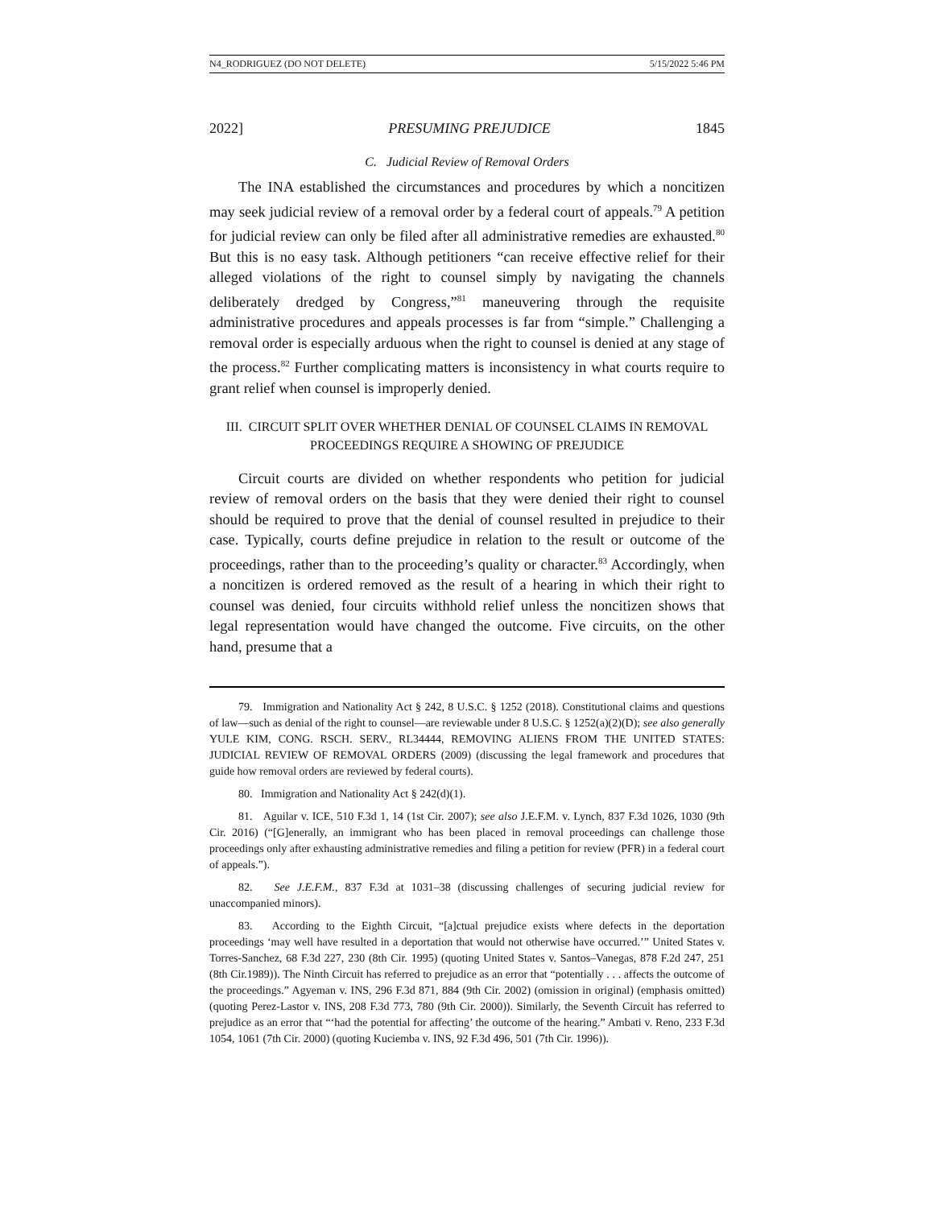N4_RODRIGUEZ (DO NOT DELETE) 5/15/2022 5:46 PM
2022] PRESUMING PREJUDICE 1845
C. Judicial Review of Removal Orders
The INA established the circumstances and procedures by which a noncitizen may seek judicial review of a removal order by a federal court of appeals.<sup>79</sup> A petition for judicial review can only be filed after all administrative remedies are exhausted.<sup>80</sup> But this is no easy task. Although petitioners “can receive effective relief for their alleged violations of the right to counsel simply by navigating the channels deliberately dredged by Congress,”<sup>81</sup> maneuvering through the requisite administrative procedures and appeals processes is far from “simple.” Challenging a removal order is especially arduous when the right to counsel is denied at any stage of the process.<sup>82</sup> Further complicating matters is inconsistency in what courts require to grant relief when counsel is improperly denied.
III. CIRCUIT SPLIT OVER WHETHER DENIAL OF COUNSEL CLAIMS IN REMOVAL
PROCEEDINGS REQUIRE A SHOWING OF PREJUDICE
Circuit courts are divided on whether respondents who petition for judicial review of removal orders on the basis that they were denied their right to counsel should be required to prove that the denial of counsel resulted in prejudice to their case. Typically, courts define prejudice in relation to the result or outcome of the proceedings, rather than to the proceeding’s quality or character.<sup>83</sup> Accordingly, when a noncitizen is ordered removed as the result of a hearing in which their right to counsel was denied, four circuits withhold relief unless the noncitizen shows that legal representation would have changed the outcome. Five circuits, on the other hand, presume that a
79. Immigration and Nationality Act § 242, 8 U.S.C. § 1252 (2018). Constitutional claims and questions of law—such as denial of the right to counsel—are reviewable under 8 U.S.C. § 1252(a)(2)(D); see also generally YULE KIM, CONG. RSCH. SERV., RL34444, REMOVING ALIENS FROM THE UNITED STATES: JUDICIAL REVIEW OF REMOVAL ORDERS (2009) (discussing the legal framework and procedures that guide how removal orders are reviewed by federal courts).
80. Immigration and Nationality Act § 242(d)(1).
81. Aguilar v. ICE, 510 F.3d 1, 14 (1st Cir. 2007); see also J.E.F.M. v. Lynch, 837 F.3d 1026, 1030 (9th Cir. 2016) (“[G]enerally, an immigrant who has been placed in removal proceedings can challenge those proceedings only after exhausting administrative remedies and filing a petition for review (PFR) in a federal court of appeals.”).
82. See J.E.F.M., 837 F.3d at 1031–38 (discussing challenges of securing judicial review for unaccompanied minors).
83. According to the Eighth Circuit, “[a]ctual prejudice exists where defects in the deportation proceedings ‘may well have resulted in a deportation that would not otherwise have occurred.’” United States v. Torres-Sanchez, 68 F.3d 227, 230 (8th Cir. 1995) (quoting United States v. Santos–Vanegas, 878 F.2d 247, 251 (8th Cir.1989)). The Ninth Circuit has referred to prejudice as an error that “potentially . . . affects the outcome of the proceedings.” Agyeman v. INS, 296 F.3d 871, 884 (9th Cir. 2002) (omission in original) (emphasis omitted) (quoting Perez-Lastor v. INS, 208 F.3d 773, 780 (9th Cir. 2000)). Similarly, the Seventh Circuit has referred to prejudice as an error that “‘had the potential for affecting’ the outcome of the hearing.” Ambati v. Reno, 233 F.3d 1054, 1061 (7th Cir. 2000) (quoting Kuciemba v. INS, 92 F.3d 496, 501 (7th Cir. 1996)).